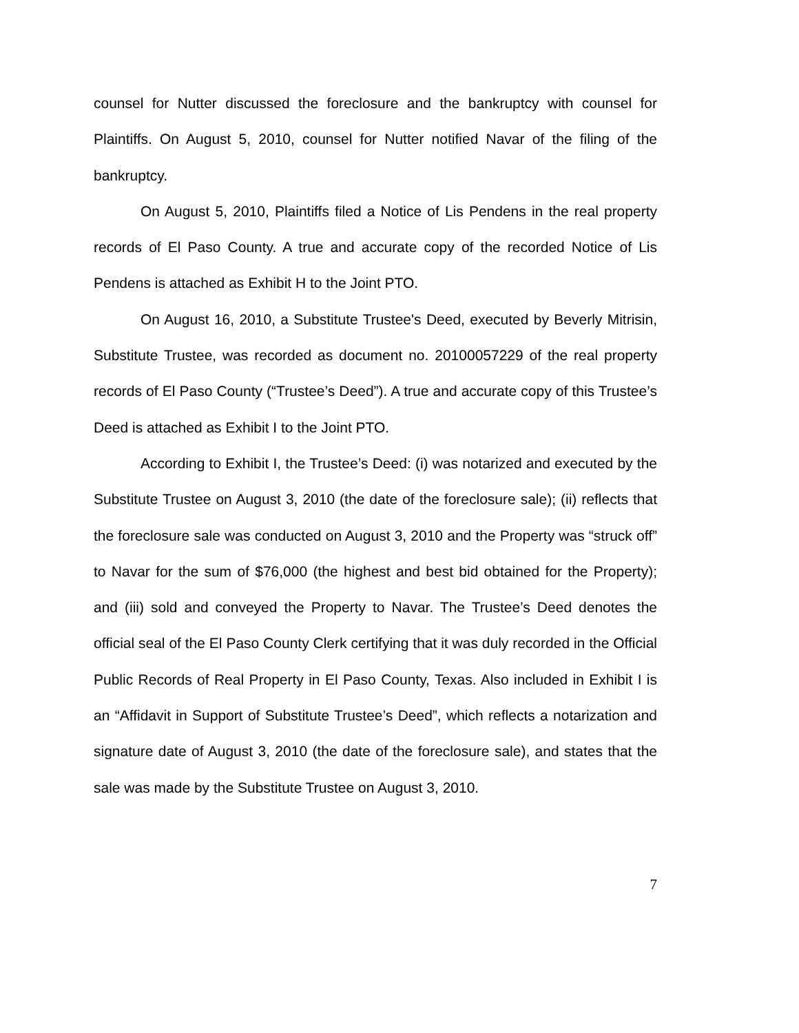counsel for Nutter discussed the foreclosure and the bankruptcy with counsel for Plaintiffs. On August 5, 2010, counsel for Nutter notified Navar of the filing of the bankruptcy.
On August 5, 2010, Plaintiffs filed a Notice of Lis Pendens in the real property records of El Paso County. A true and accurate copy of the recorded Notice of Lis Pendens is attached as Exhibit H to the Joint PTO.
On August 16, 2010, a Substitute Trustee's Deed, executed by Beverly Mitrisin, Substitute Trustee, was recorded as document no. 20100057229 of the real property records of El Paso County (“Trustee’s Deed”). A true and accurate copy of this Trustee’s Deed is attached as Exhibit I to the Joint PTO.
According to Exhibit I, the Trustee’s Deed: (i) was notarized and executed by the Substitute Trustee on August 3, 2010 (the date of the foreclosure sale); (ii) reflects that the foreclosure sale was conducted on August 3, 2010 and the Property was “struck off” to Navar for the sum of $76,000 (the highest and best bid obtained for the Property); and (iii) sold and conveyed the Property to Navar. The Trustee’s Deed denotes the official seal of the El Paso County Clerk certifying that it was duly recorded in the Official Public Records of Real Property in El Paso County, Texas. Also included in Exhibit I is an “Affidavit in Support of Substitute Trustee’s Deed”, which reflects a notarization and signature date of August 3, 2010 (the date of the foreclosure sale), and states that the sale was made by the Substitute Trustee on August 3, 2010.
7